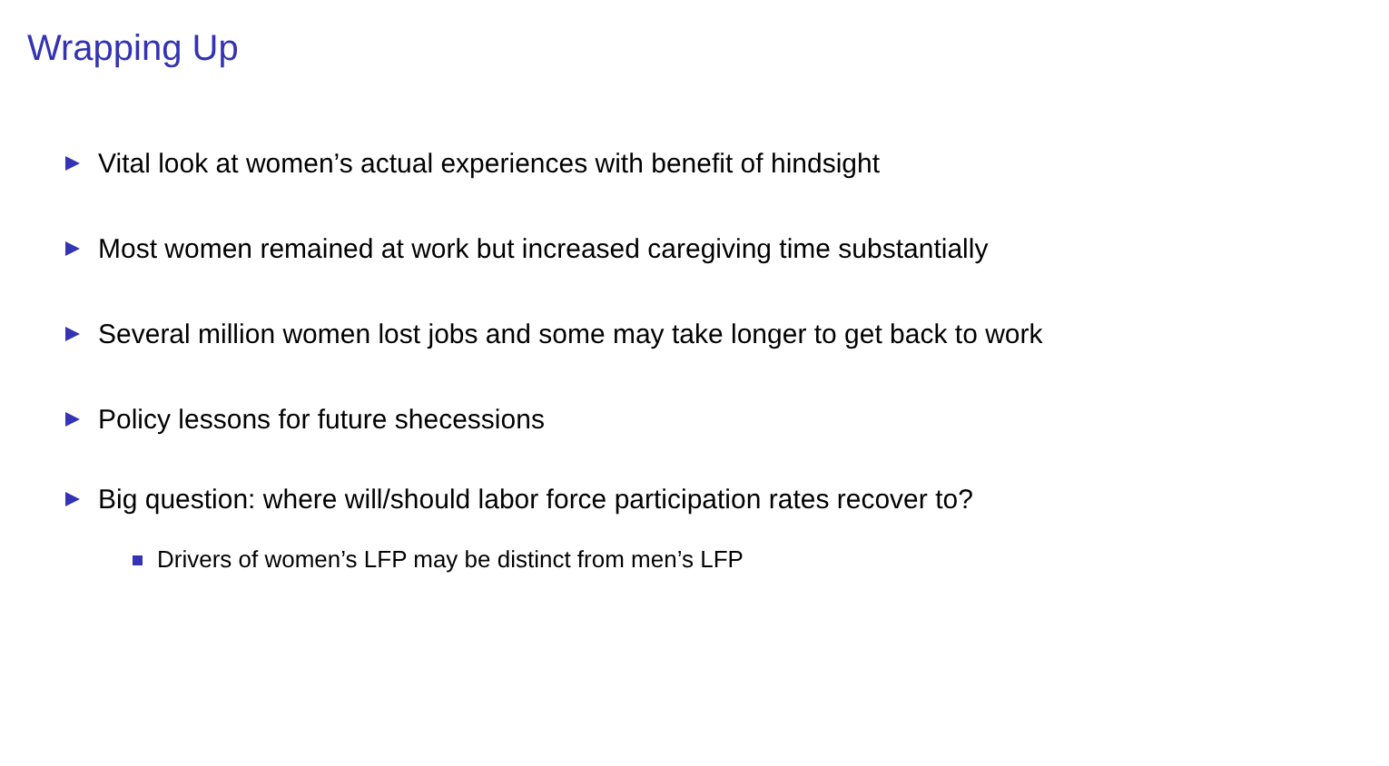Wrapping Up
Vital look at women’s actual experiences with benefit of hindsight
Most women remained at work but increased caregiving time substantially
Several million women lost jobs and some may take longer to get back to work
Policy lessons for future shecessions
Big question: where will/should labor force participation rates recover to?
Drivers of women’s LFP may be distinct from men’s LFP